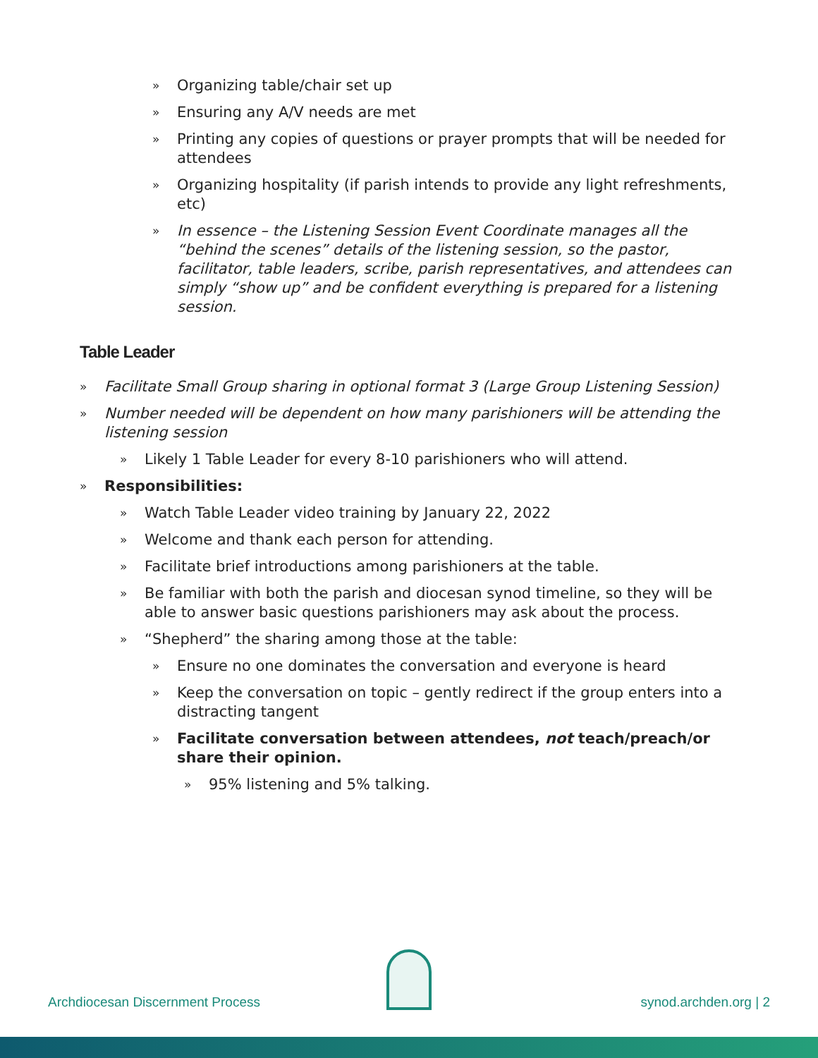» Organizing table/chair set up
» Ensuring any A/V needs are met
» Printing any copies of questions or prayer prompts that will be needed for attendees
» Organizing hospitality (if parish intends to provide any light refreshments, etc)
» In essence – the Listening Session Event Coordinate manages all the “behind the scenes” details of the listening session, so the pastor, facilitator, table leaders, scribe, parish representatives, and attendees can simply “show up” and be confident everything is prepared for a listening session.
Table Leader
» Facilitate Small Group sharing in optional format 3 (Large Group Listening Session)
» Number needed will be dependent on how many parishioners will be attending the listening session
» Likely 1 Table Leader for every 8-10 parishioners who will attend.
» Responsibilities:
» Watch Table Leader video training by January 22, 2022
» Welcome and thank each person for attending.
» Facilitate brief introductions among parishioners at the table.
» Be familiar with both the parish and diocesan synod timeline, so they will be able to answer basic questions parishioners may ask about the process.
» “Shepherd” the sharing among those at the table:
» Ensure no one dominates the conversation and everyone is heard
» Keep the conversation on topic – gently redirect if the group enters into a distracting tangent
» Facilitate conversation between attendees, not teach/preach/or share their opinion.
» 95% listening and 5% talking.
Archdiocesan Discernment Process synod.archden.org | 2